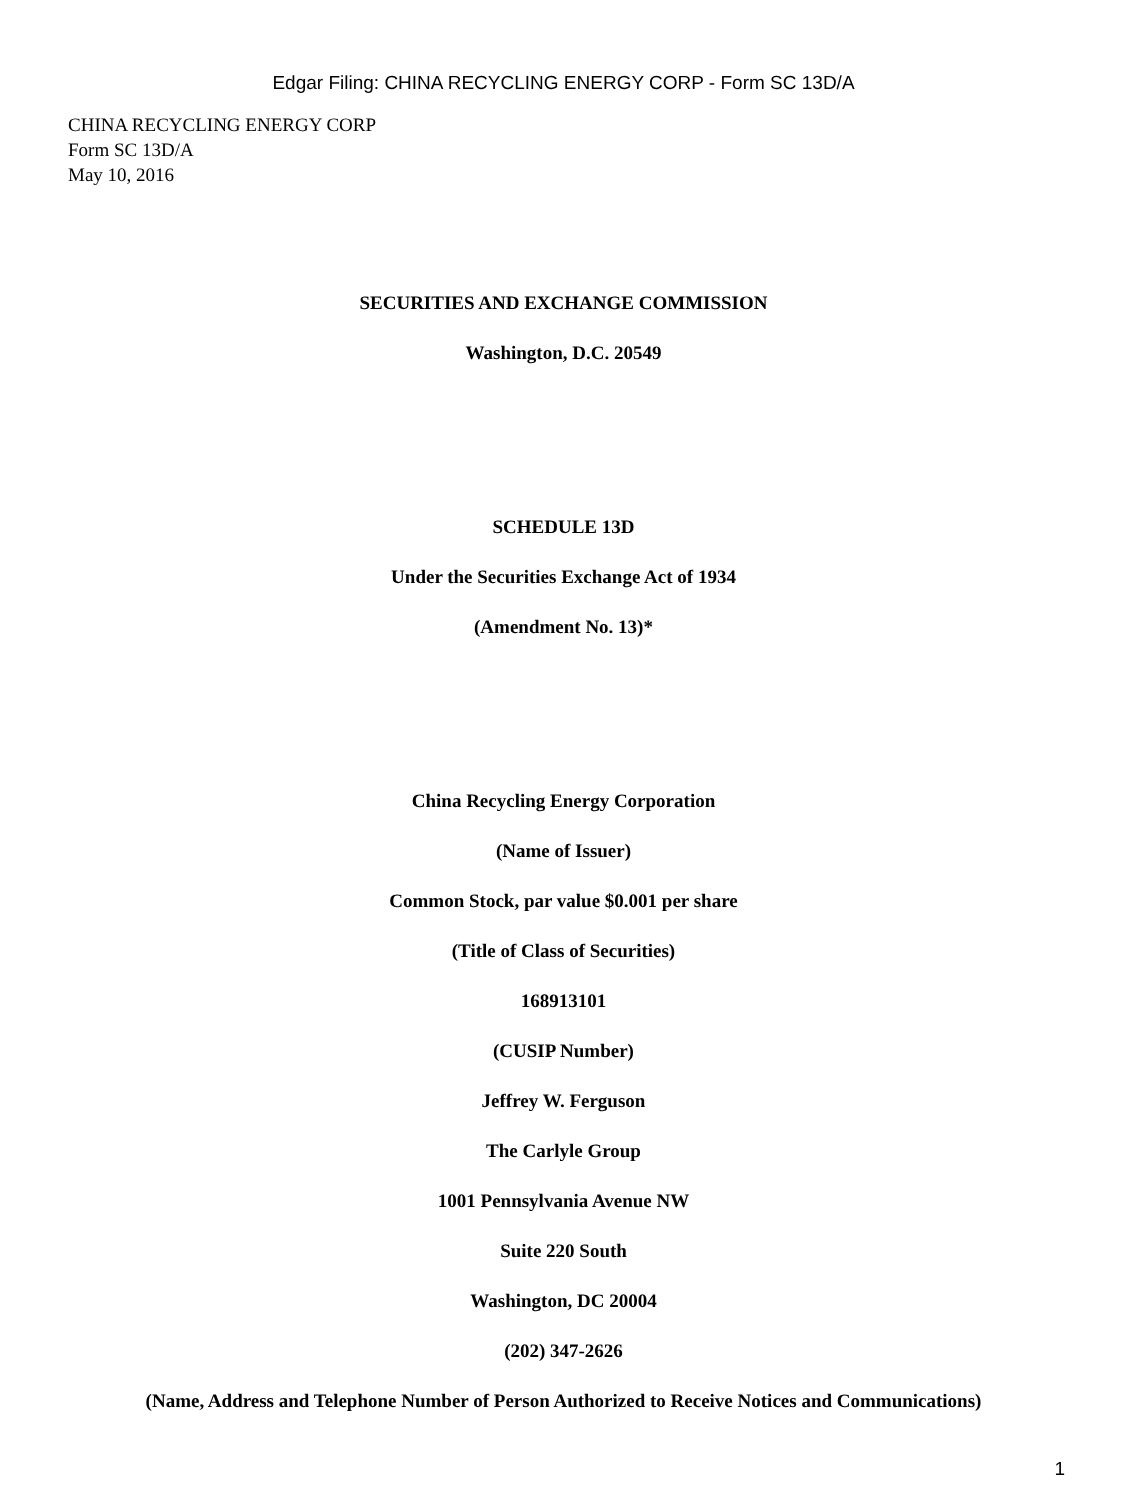Edgar Filing: CHINA RECYCLING ENERGY CORP - Form SC 13D/A
CHINA RECYCLING ENERGY CORP
Form SC 13D/A
May 10, 2016
SECURITIES AND EXCHANGE COMMISSION
Washington, D.C. 20549
SCHEDULE 13D
Under the Securities Exchange Act of 1934
(Amendment No. 13)*
China Recycling Energy Corporation
(Name of Issuer)
Common Stock, par value $0.001 per share
(Title of Class of Securities)
168913101
(CUSIP Number)
Jeffrey W. Ferguson
The Carlyle Group
1001 Pennsylvania Avenue NW
Suite 220 South
Washington, DC 20004
(202) 347-2626
(Name, Address and Telephone Number of Person Authorized to Receive Notices and Communications)
1